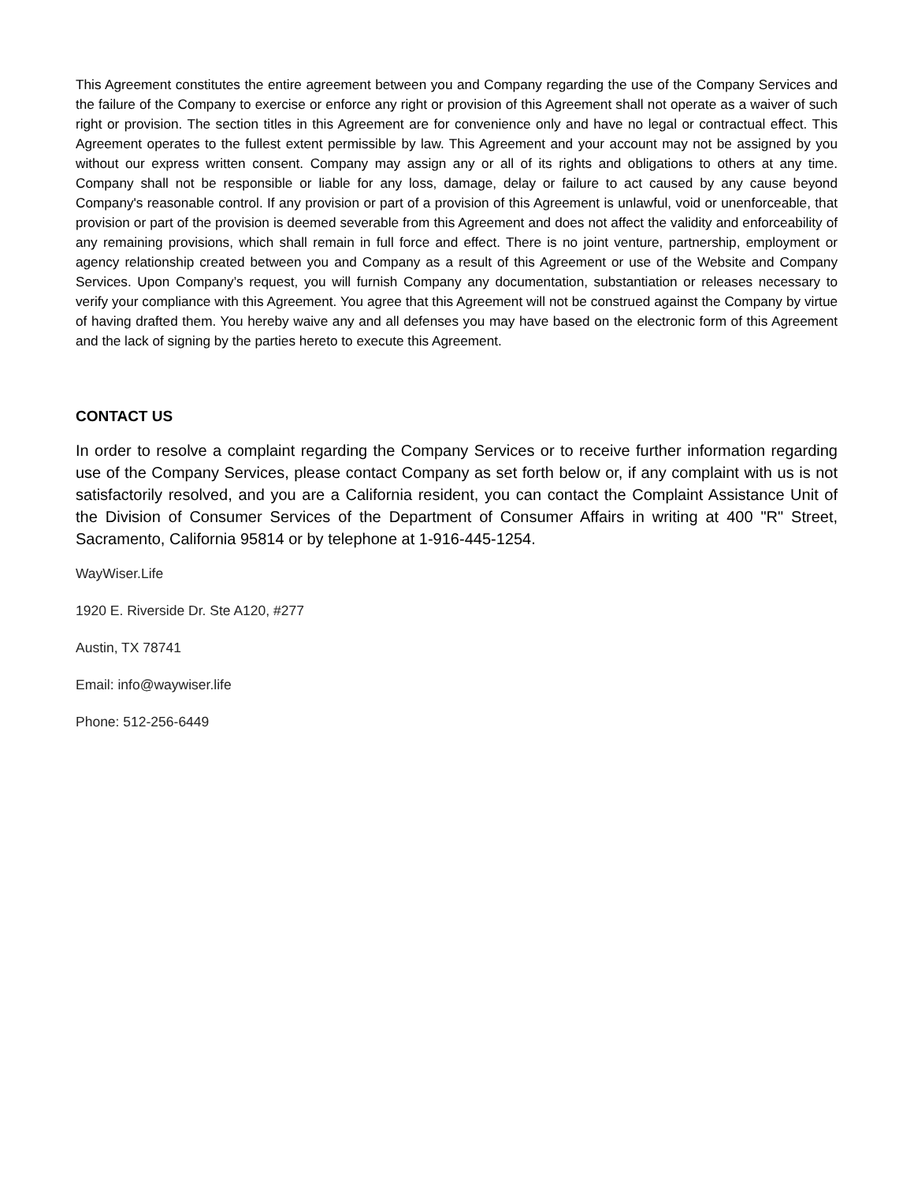This Agreement constitutes the entire agreement between you and Company regarding the use of the Company Services and the failure of the Company to exercise or enforce any right or provision of this Agreement shall not operate as a waiver of such right or provision. The section titles in this Agreement are for convenience only and have no legal or contractual effect. This Agreement operates to the fullest extent permissible by law. This Agreement and your account may not be assigned by you without our express written consent. Company may assign any or all of its rights and obligations to others at any time. Company shall not be responsible or liable for any loss, damage, delay or failure to act caused by any cause beyond Company's reasonable control. If any provision or part of a provision of this Agreement is unlawful, void or unenforceable, that provision or part of the provision is deemed severable from this Agreement and does not affect the validity and enforceability of any remaining provisions, which shall remain in full force and effect. There is no joint venture, partnership, employment or agency relationship created between you and Company as a result of this Agreement or use of the Website and Company Services. Upon Company’s request, you will furnish Company any documentation, substantiation or releases necessary to verify your compliance with this Agreement. You agree that this Agreement will not be construed against the Company by virtue of having drafted them. You hereby waive any and all defenses you may have based on the electronic form of this Agreement and the lack of signing by the parties hereto to execute this Agreement.
CONTACT US
In order to resolve a complaint regarding the Company Services or to receive further information regarding use of the Company Services, please contact Company as set forth below or, if any complaint with us is not satisfactorily resolved, and you are a California resident, you can contact the Complaint Assistance Unit of the Division of Consumer Services of the Department of Consumer Affairs in writing at 400 "R" Street, Sacramento, California 95814 or by telephone at 1-916-445-1254.
WayWiser.Life
1920 E. Riverside Dr. Ste A120, #277
Austin, TX 78741
Email: info@waywiser.life
Phone: 512-256-6449